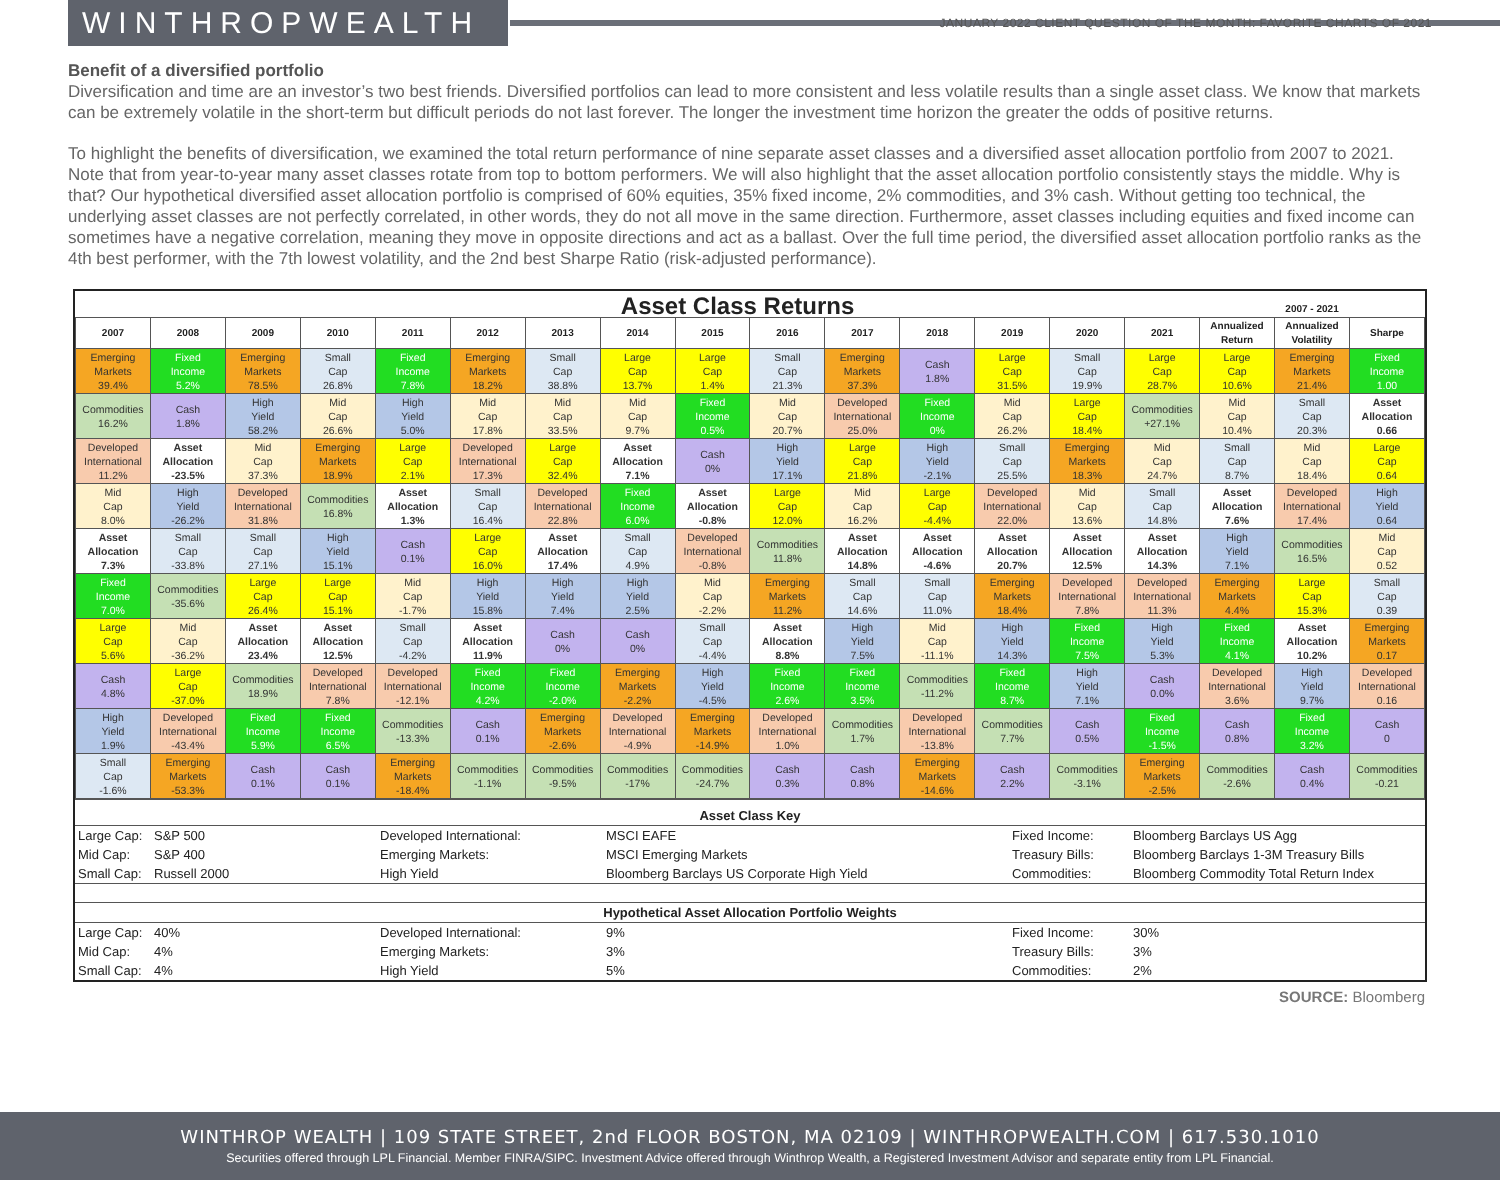WINTHROPWEALTH
JANUARY 2022 CLIENT QUESTION OF THE MONTH: FAVORITE CHARTS OF 2021
Benefit of a diversified portfolio
Diversification and time are an investor’s two best friends. Diversified portfolios can lead to more consistent and less volatile results than a single asset class. We know that markets can be extremely volatile in the short-term but difficult periods do not last forever. The longer the investment time horizon the greater the odds of positive returns.
To highlight the benefits of diversification, we examined the total return performance of nine separate asset classes and a diversified asset allocation portfolio from 2007 to 2021. Note that from year-to-year many asset classes rotate from top to bottom performers. We will also highlight that the asset allocation portfolio consistently stays the middle. Why is that? Our hypothetical diversified asset allocation portfolio is comprised of 60% equities, 35% fixed income, 2% commodities, and 3% cash. Without getting too technical, the underlying asset classes are not perfectly correlated, in other words, they do not all move in the same direction. Furthermore, asset classes including equities and fixed income can sometimes have a negative correlation, meaning they move in opposite directions and act as a ballast. Over the full time period, the diversified asset allocation portfolio ranks as the 4th best performer, with the 7th lowest volatility, and the 2nd best Sharpe Ratio (risk-adjusted performance).
| Asset Class Returns | | | | | | | | | | | | | | | 2007 - 2021 | | |
| --- | --- | --- | --- | --- | --- | --- | --- | --- | --- | --- | --- | --- | --- | --- | --- | --- | --- |
| 2007 | 2008 | 2009 | 2010 | 2011 | 2012 | 2013 | 2014 | 2015 | 2016 | 2017 | 2018 | 2019 | 2020 | 2021 | Annualized Return | Annualized Volatility | Sharpe |
| Emerging Markets 39.4% | Fixed Income 5.2% | Emerging Markets 78.5% | Small Cap 26.8% | Fixed Income 7.8% | Emerging Markets 18.2% | Small Cap 38.8% | Large Cap 13.7% | Large Cap 1.4% | Small Cap 21.3% | Emerging Markets 37.3% | Cash 1.8% | Large Cap 31.5% | Small Cap 19.9% | Large Cap 28.7% | Large Cap 10.6% | Emerging Markets 21.4% | Fixed Income 1.00 |
| Commodities 16.2% | Cash 1.8% | High Yield 58.2% | Mid Cap 26.6% | High Yield 5.0% | Mid Cap 17.8% | Mid Cap 33.5% | Mid Cap 9.7% | Fixed Income 0.5% | Mid Cap 20.7% | Developed International 25.0% | Fixed Income 0% | Mid Cap 26.2% | Large Cap 18.4% | Commodities +27.1% | Mid Cap 10.4% | Small Cap 20.3% | Asset Allocation 0.66 |
| Developed International 11.2% | Asset Allocation -23.5% | Mid Cap 37.3% | Emerging Markets 18.9% | Large Cap 2.1% | Developed International 17.3% | Large Cap 32.4% | Asset Allocation 7.1% | Cash 0% | High Yield 17.1% | Large Cap 21.8% | High Yield -2.1% | Small Cap 25.5% | Emerging Markets 18.3% | Mid Cap 24.7% | Small Cap 8.7% | Mid Cap 18.4% | Large Cap 0.64 |
| Mid Cap 8.0% | High Yield -26.2% | Developed International 31.8% | Commodities 16.8% | Asset Allocation 1.3% | Small Cap 16.4% | Developed International 22.8% | Fixed Income 6.0% | Asset Allocation -0.8% | Large Cap 12.0% | Mid Cap 16.2% | Large Cap -4.4% | Developed International 22.0% | Mid Cap 13.6% | Small Cap 14.8% | Asset Allocation 7.6% | Developed International 17.4% | High Yield 0.64 |
| Asset Allocation 7.3% | Small Cap -33.8% | Small Cap 27.1% | High Yield 15.1% | Cash 0.1% | Large Cap 16.0% | Asset Allocation 17.4% | Small Cap 4.9% | Developed International -0.8% | Commodities 11.8% | Asset Allocation 14.8% | Asset Allocation -4.6% | Asset Allocation 20.7% | Asset Allocation 12.5% | Asset Allocation 14.3% | High Yield 7.1% | Commodities 16.5% | Mid Cap 0.52 |
| Fixed Income 7.0% | Commodities -35.6% | Large Cap 26.4% | Large Cap 15.1% | Mid Cap -1.7% | High Yield 15.8% | High Yield 7.4% | High Yield 2.5% | Mid Cap -2.2% | Emerging Markets 11.2% | Small Cap 14.6% | Small Cap 11.0% | Emerging Markets 18.4% | Developed International 7.8% | Developed International 11.3% | Emerging Markets 4.4% | Large Cap 15.3% | Small Cap 0.39 |
| Large Cap 5.6% | Mid Cap -36.2% | Asset Allocation 23.4% | Asset Allocation 12.5% | Small Cap -4.2% | Asset Allocation 11.9% | Cash 0% | Cash 0% | Small Cap -4.4% | Asset Allocation 8.8% | High Yield 7.5% | Mid Cap -11.1% | High Yield 14.3% | Fixed Income 7.5% | High Yield 5.3% | Fixed Income 4.1% | Asset Allocation 10.2% | Emerging Markets 0.17 |
| Cash 4.8% | Large Cap -37.0% | Commodities 18.9% | Developed International 7.8% | Developed International -12.1% | Fixed Income 4.2% | Fixed Income -2.0% | Emerging Markets -2.2% | High Yield -4.5% | Fixed Income 2.6% | Fixed Income 3.5% | Commodities -11.2% | Fixed Income 8.7% | High Yield 7.1% | Cash 0.0% | Developed International 3.6% | High Yield 9.7% | Developed International 0.16 |
| High Yield 1.9% | Developed International -43.4% | Fixed Income 5.9% | Fixed Income 6.5% | Commodities -13.3% | Cash 0.1% | Emerging Markets -2.6% | Developed International -4.9% | Emerging Markets -14.9% | Developed International 1.0% | Commodities 1.7% | Developed International -13.8% | Commodities 7.7% | Cash 0.5% | Fixed Income -1.5% | Cash 0.8% | Fixed Income 3.2% | Cash 0 |
| Small Cap -1.6% | Emerging Markets -53.3% | Cash 0.1% | Cash 0.1% | Emerging Markets -18.4% | Commodities -1.1% | Commodities -9.5% | Commodities -17% | Commodities -24.7% | Cash 0.3% | Cash 0.8% | Emerging Markets -14.6% | Cash 2.2% | Commodities -3.1% | Emerging Markets -2.5% | Commodities -2.6% | Cash 0.4% | Commodities -0.21 |
| Asset Class Key | | | | | |
| Large Cap: | S&P 500 | Developed International: | MSCI EAFE | Fixed Income: | Bloomberg Barclays US Agg |
| Mid Cap: | S&P 400 | Emerging Markets: | MSCI Emerging Markets | Treasury Bills: | Bloomberg Barclays 1-3M Treasury Bills |
| Small Cap: | Russell 2000 | High Yield | Bloomberg Barclays US Corporate High Yield | Commodities: | Bloomberg Commodity Total Return Index |
| Hypothetical Asset Allocation Portfolio Weights | | | | | |
| Large Cap: | 40% | Developed International: | 9% | Fixed Income: | 30% |
| Mid Cap: | 4% | Emerging Markets: | 3% | Treasury Bills: | 3% |
| Small Cap: | 4% | High Yield | 5% | Commodities: | 2% |
SOURCE: Bloomberg
WINTHROP WEALTH | 109 STATE STREET, 2nd FLOOR BOSTON, MA 02109 | WINTHROPWEALTH.COM | 617.530.1010
Securities offered through LPL Financial. Member FINRA/SIPC. Investment Advice offered through Winthrop Wealth, a Registered Investment Advisor and separate entity from LPL Financial.